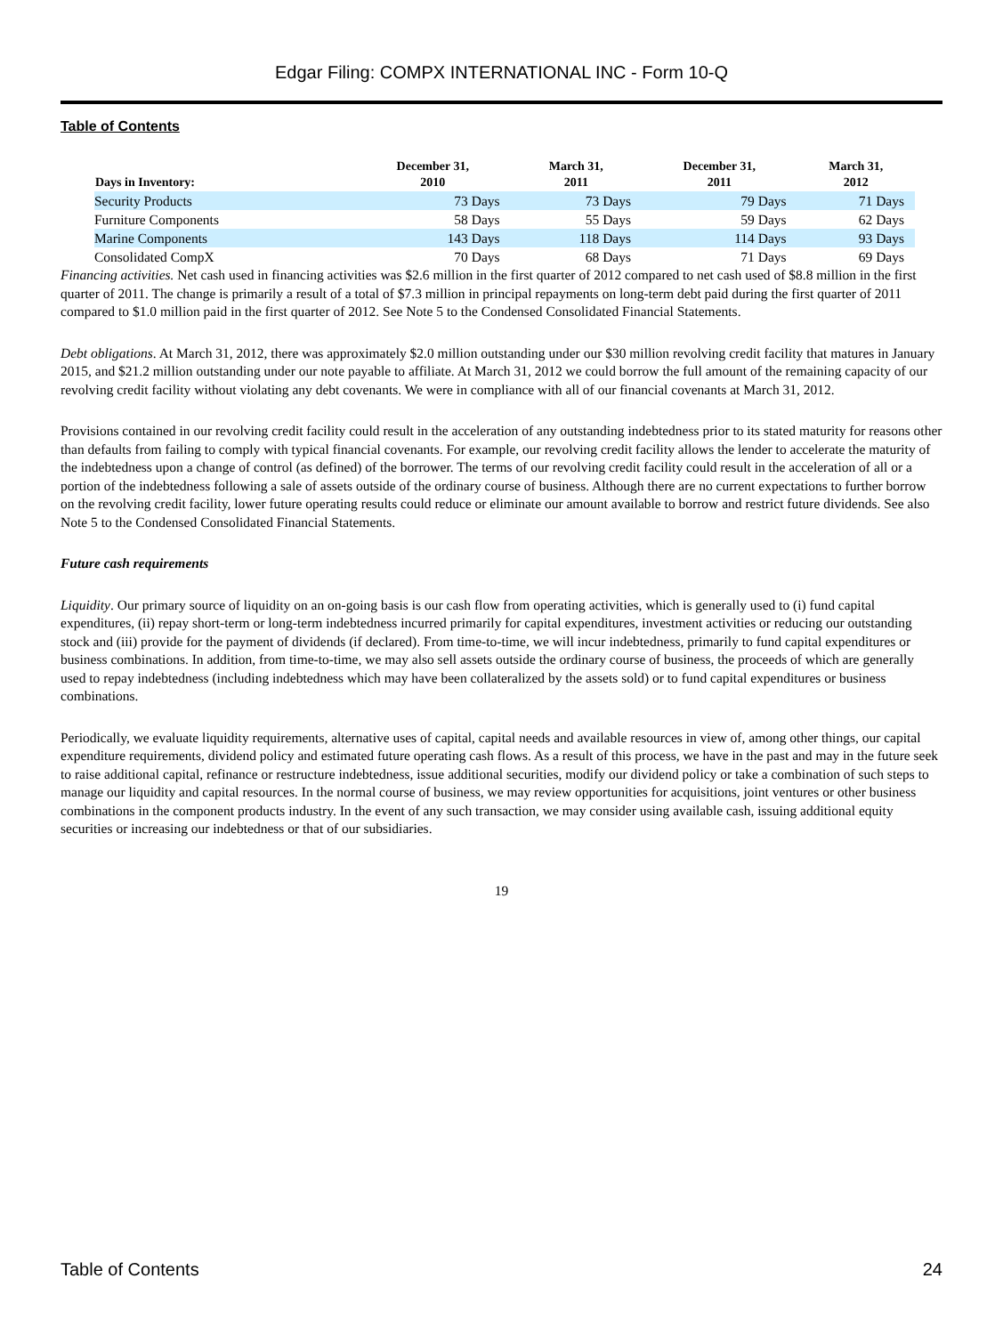Edgar Filing: COMPX INTERNATIONAL INC - Form 10-Q
Table of Contents
| Days in Inventory: | December 31, 2010 | March 31, 2011 | December 31, 2011 | March 31, 2012 |
| --- | --- | --- | --- | --- |
| Security Products | 73 Days | 73 Days | 79 Days | 71 Days |
| Furniture Components | 58 Days | 55 Days | 59 Days | 62 Days |
| Marine Components | 143 Days | 118 Days | 114 Days | 93 Days |
| Consolidated CompX | 70 Days | 68 Days | 71 Days | 69 Days |
Financing activities. Net cash used in financing activities was $2.6 million in the first quarter of 2012 compared to net cash used of $8.8 million in the first quarter of 2011. The change is primarily a result of a total of $7.3 million in principal repayments on long-term debt paid during the first quarter of 2011 compared to $1.0 million paid in the first quarter of 2012. See Note 5 to the Condensed Consolidated Financial Statements.
Debt obligations. At March 31, 2012, there was approximately $2.0 million outstanding under our $30 million revolving credit facility that matures in January 2015, and $21.2 million outstanding under our note payable to affiliate. At March 31, 2012 we could borrow the full amount of the remaining capacity of our revolving credit facility without violating any debt covenants. We were in compliance with all of our financial covenants at March 31, 2012.
Provisions contained in our revolving credit facility could result in the acceleration of any outstanding indebtedness prior to its stated maturity for reasons other than defaults from failing to comply with typical financial covenants. For example, our revolving credit facility allows the lender to accelerate the maturity of the indebtedness upon a change of control (as defined) of the borrower. The terms of our revolving credit facility could result in the acceleration of all or a portion of the indebtedness following a sale of assets outside of the ordinary course of business. Although there are no current expectations to further borrow on the revolving credit facility, lower future operating results could reduce or eliminate our amount available to borrow and restrict future dividends. See also Note 5 to the Condensed Consolidated Financial Statements.
Future cash requirements
Liquidity. Our primary source of liquidity on an on-going basis is our cash flow from operating activities, which is generally used to (i) fund capital expenditures, (ii) repay short-term or long-term indebtedness incurred primarily for capital expenditures, investment activities or reducing our outstanding stock and (iii) provide for the payment of dividends (if declared). From time-to-time, we will incur indebtedness, primarily to fund capital expenditures or business combinations. In addition, from time-to-time, we may also sell assets outside the ordinary course of business, the proceeds of which are generally used to repay indebtedness (including indebtedness which may have been collateralized by the assets sold) or to fund capital expenditures or business combinations.
Periodically, we evaluate liquidity requirements, alternative uses of capital, capital needs and available resources in view of, among other things, our capital expenditure requirements, dividend policy and estimated future operating cash flows. As a result of this process, we have in the past and may in the future seek to raise additional capital, refinance or restructure indebtedness, issue additional securities, modify our dividend policy or take a combination of such steps to manage our liquidity and capital resources. In the normal course of business, we may review opportunities for acquisitions, joint ventures or other business combinations in the component products industry. In the event of any such transaction, we may consider using available cash, issuing additional equity securities or increasing our indebtedness or that of our subsidiaries.
19
Table of Contents 24